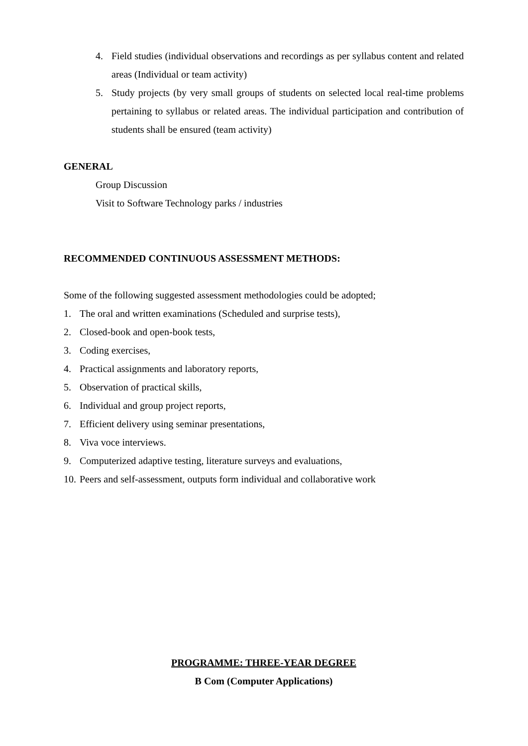4. Field studies (individual observations and recordings as per syllabus content and related areas (Individual or team activity)
5. Study projects (by very small groups of students on selected local real-time problems pertaining to syllabus or related areas. The individual participation and contribution of students shall be ensured (team activity)
GENERAL
Group Discussion
Visit to Software Technology parks / industries
RECOMMENDED CONTINUOUS ASSESSMENT METHODS:
Some of the following suggested assessment methodologies could be adopted;
1. The oral and written examinations (Scheduled and surprise tests),
2. Closed-book and open-book tests,
3. Coding exercises,
4. Practical assignments and laboratory reports,
5. Observation of practical skills,
6. Individual and group project reports,
7. Efficient delivery using seminar presentations,
8. Viva voce interviews.
9. Computerized adaptive testing, literature surveys and evaluations,
10. Peers and self-assessment, outputs form individual and collaborative work
PROGRAMME: THREE-YEAR DEGREE
B Com (Computer Applications)